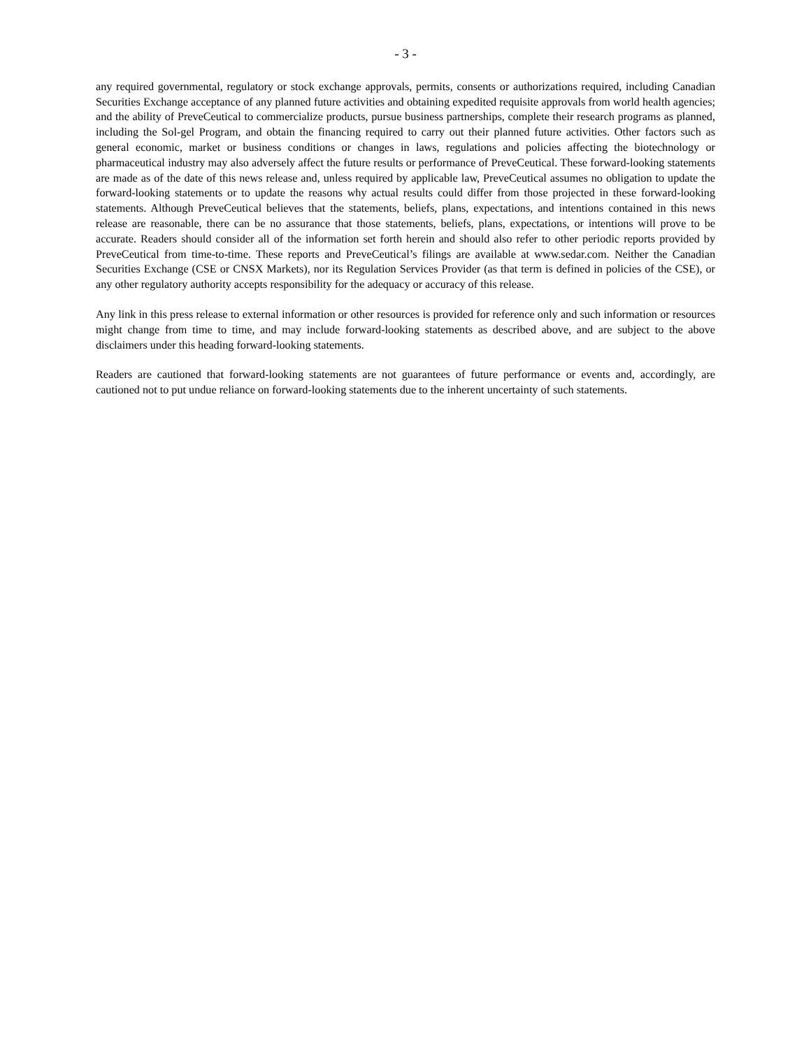- 3 -
any required governmental, regulatory or stock exchange approvals, permits, consents or authorizations required, including Canadian Securities Exchange acceptance of any planned future activities and obtaining expedited requisite approvals from world health agencies; and the ability of PreveCeutical to commercialize products, pursue business partnerships, complete their research programs as planned, including the Sol-gel Program, and obtain the financing required to carry out their planned future activities. Other factors such as general economic, market or business conditions or changes in laws, regulations and policies affecting the biotechnology or pharmaceutical industry may also adversely affect the future results or performance of PreveCeutical. These forward-looking statements are made as of the date of this news release and, unless required by applicable law, PreveCeutical assumes no obligation to update the forward-looking statements or to update the reasons why actual results could differ from those projected in these forward-looking statements. Although PreveCeutical believes that the statements, beliefs, plans, expectations, and intentions contained in this news release are reasonable, there can be no assurance that those statements, beliefs, plans, expectations, or intentions will prove to be accurate. Readers should consider all of the information set forth herein and should also refer to other periodic reports provided by PreveCeutical from time-to-time. These reports and PreveCeutical’s filings are available at www.sedar.com. Neither the Canadian Securities Exchange (CSE or CNSX Markets), nor its Regulation Services Provider (as that term is defined in policies of the CSE), or any other regulatory authority accepts responsibility for the adequacy or accuracy of this release.
Any link in this press release to external information or other resources is provided for reference only and such information or resources might change from time to time, and may include forward-looking statements as described above, and are subject to the above disclaimers under this heading forward-looking statements.
Readers are cautioned that forward-looking statements are not guarantees of future performance or events and, accordingly, are cautioned not to put undue reliance on forward-looking statements due to the inherent uncertainty of such statements.